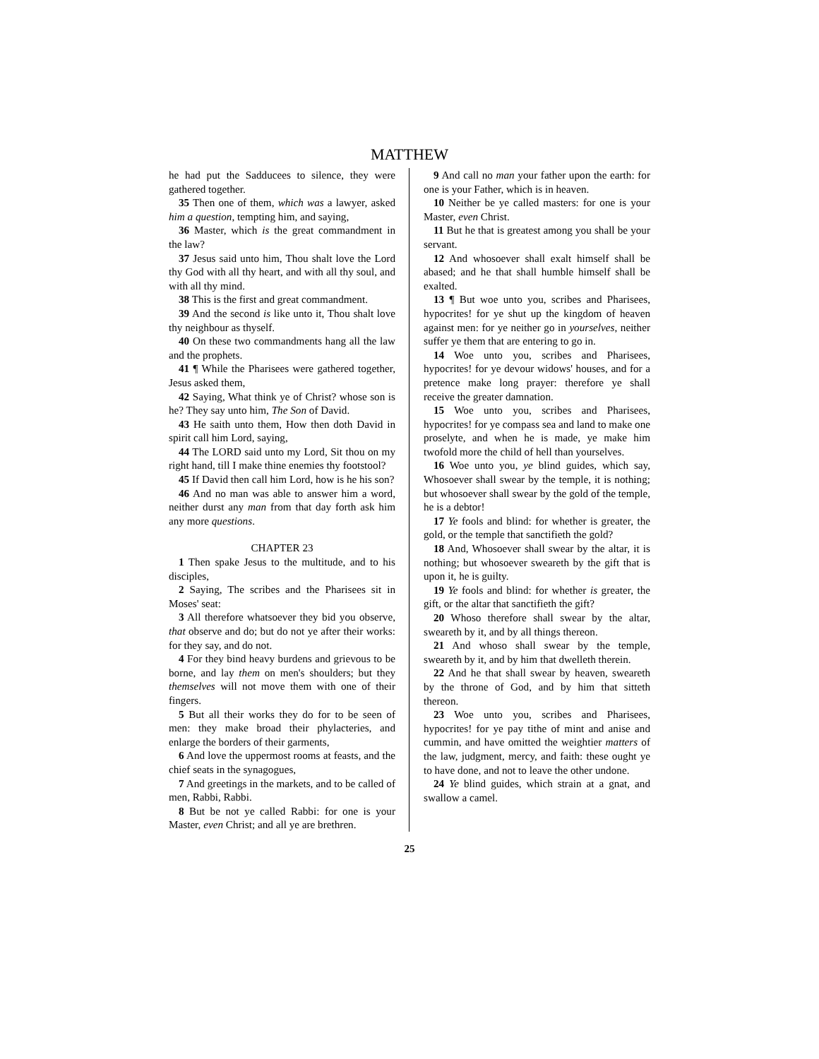MATTHEW
he had put the Sadducees to silence, they were gathered together.
35 Then one of them, which was a lawyer, asked him a question, tempting him, and saying,
36 Master, which is the great commandment in the law?
37 Jesus said unto him, Thou shalt love the Lord thy God with all thy heart, and with all thy soul, and with all thy mind.
38 This is the first and great commandment.
39 And the second is like unto it, Thou shalt love thy neighbour as thyself.
40 On these two commandments hang all the law and the prophets.
41 ¶ While the Pharisees were gathered together, Jesus asked them,
42 Saying, What think ye of Christ? whose son is he? They say unto him, The Son of David.
43 He saith unto them, How then doth David in spirit call him Lord, saying,
44 The LORD said unto my Lord, Sit thou on my right hand, till I make thine enemies thy footstool?
45 If David then call him Lord, how is he his son?
46 And no man was able to answer him a word, neither durst any man from that day forth ask him any more questions.
CHAPTER 23
1 Then spake Jesus to the multitude, and to his disciples,
2 Saying, The scribes and the Pharisees sit in Moses' seat:
3 All therefore whatsoever they bid you observe, that observe and do; but do not ye after their works: for they say, and do not.
4 For they bind heavy burdens and grievous to be borne, and lay them on men's shoulders; but they themselves will not move them with one of their fingers.
5 But all their works they do for to be seen of men: they make broad their phylacteries, and enlarge the borders of their garments,
6 And love the uppermost rooms at feasts, and the chief seats in the synagogues,
7 And greetings in the markets, and to be called of men, Rabbi, Rabbi.
8 But be not ye called Rabbi: for one is your Master, even Christ; and all ye are brethren.
9 And call no man your father upon the earth: for one is your Father, which is in heaven.
10 Neither be ye called masters: for one is your Master, even Christ.
11 But he that is greatest among you shall be your servant.
12 And whosoever shall exalt himself shall be abased; and he that shall humble himself shall be exalted.
13 ¶ But woe unto you, scribes and Pharisees, hypocrites! for ye shut up the kingdom of heaven against men: for ye neither go in yourselves, neither suffer ye them that are entering to go in.
14 Woe unto you, scribes and Pharisees, hypocrites! for ye devour widows' houses, and for a pretence make long prayer: therefore ye shall receive the greater damnation.
15 Woe unto you, scribes and Pharisees, hypocrites! for ye compass sea and land to make one proselyte, and when he is made, ye make him twofold more the child of hell than yourselves.
16 Woe unto you, ye blind guides, which say, Whosoever shall swear by the temple, it is nothing; but whosoever shall swear by the gold of the temple, he is a debtor!
17 Ye fools and blind: for whether is greater, the gold, or the temple that sanctifieth the gold?
18 And, Whosoever shall swear by the altar, it is nothing; but whosoever sweareth by the gift that is upon it, he is guilty.
19 Ye fools and blind: for whether is greater, the gift, or the altar that sanctifieth the gift?
20 Whoso therefore shall swear by the altar, sweareth by it, and by all things thereon.
21 And whoso shall swear by the temple, sweareth by it, and by him that dwelleth therein.
22 And he that shall swear by heaven, sweareth by the throne of God, and by him that sitteth thereon.
23 Woe unto you, scribes and Pharisees, hypocrites! for ye pay tithe of mint and anise and cummin, and have omitted the weightier matters of the law, judgment, mercy, and faith: these ought ye to have done, and not to leave the other undone.
24 Ye blind guides, which strain at a gnat, and swallow a camel.
25